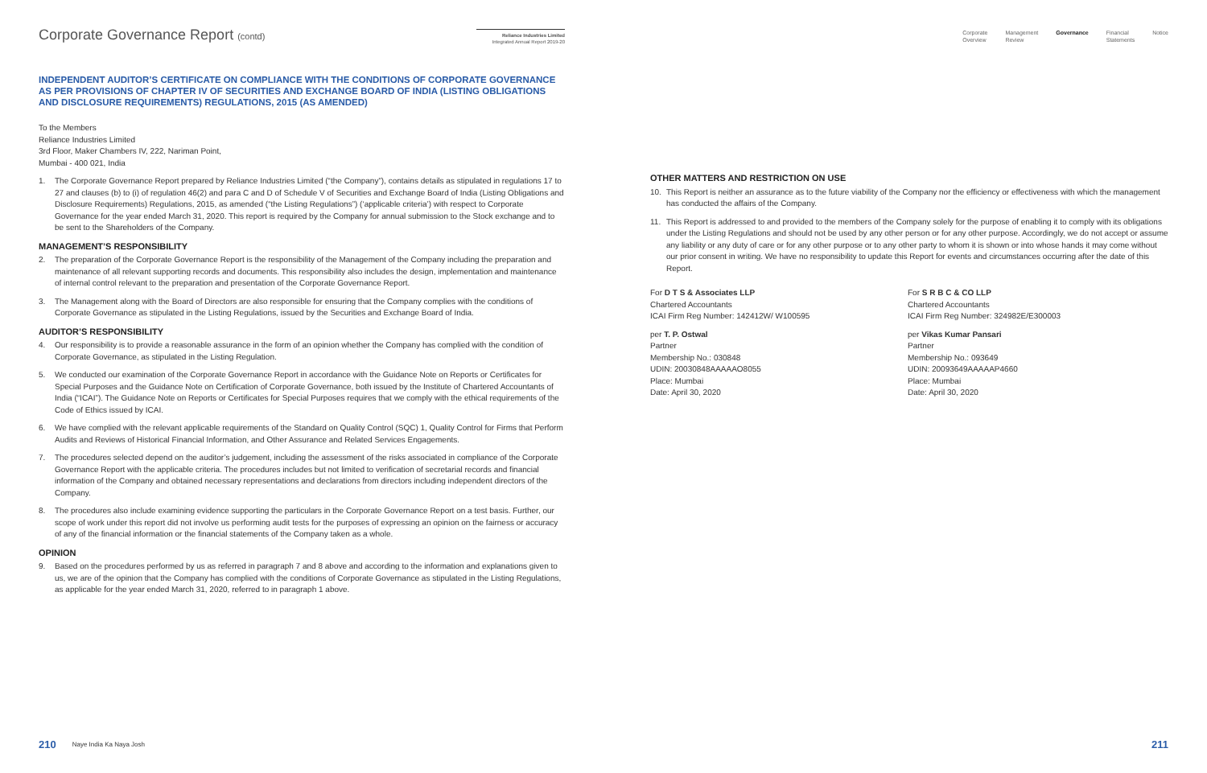Corporate Governance Report (contd)
Reliance Industries Limited
Integrated Annual Report 2019-20
INDEPENDENT AUDITOR’S CERTIFICATE ON COMPLIANCE WITH THE CONDITIONS OF CORPORATE GOVERNANCE AS PER PROVISIONS OF CHAPTER IV OF SECURITIES AND EXCHANGE BOARD OF INDIA (LISTING OBLIGATIONS AND DISCLOSURE REQUIREMENTS) REGULATIONS, 2015 (AS AMENDED)
To the Members
Reliance Industries Limited
3rd Floor, Maker Chambers IV, 222, Nariman Point,
Mumbai - 400 021, India
1. The Corporate Governance Report prepared by Reliance Industries Limited (“the Company”), contains details as stipulated in regulations 17 to 27 and clauses (b) to (i) of regulation 46(2) and para C and D of Schedule V of Securities and Exchange Board of India (Listing Obligations and Disclosure Requirements) Regulations, 2015, as amended (“the Listing Regulations”) (‘applicable criteria’) with respect to Corporate Governance for the year ended March 31, 2020. This report is required by the Company for annual submission to the Stock exchange and to be sent to the Shareholders of the Company.
MANAGEMENT’S RESPONSIBILITY
2. The preparation of the Corporate Governance Report is the responsibility of the Management of the Company including the preparation and maintenance of all relevant supporting records and documents. This responsibility also includes the design, implementation and maintenance of internal control relevant to the preparation and presentation of the Corporate Governance Report.
3. The Management along with the Board of Directors are also responsible for ensuring that the Company complies with the conditions of Corporate Governance as stipulated in the Listing Regulations, issued by the Securities and Exchange Board of India.
AUDITOR’S RESPONSIBILITY
4. Our responsibility is to provide a reasonable assurance in the form of an opinion whether the Company has complied with the condition of Corporate Governance, as stipulated in the Listing Regulation.
5. We conducted our examination of the Corporate Governance Report in accordance with the Guidance Note on Reports or Certificates for Special Purposes and the Guidance Note on Certification of Corporate Governance, both issued by the Institute of Chartered Accountants of India (“ICAI”). The Guidance Note on Reports or Certificates for Special Purposes requires that we comply with the ethical requirements of the Code of Ethics issued by ICAI.
6. We have complied with the relevant applicable requirements of the Standard on Quality Control (SQC) 1, Quality Control for Firms that Perform Audits and Reviews of Historical Financial Information, and Other Assurance and Related Services Engagements.
7. The procedures selected depend on the auditor’s judgement, including the assessment of the risks associated in compliance of the Corporate Governance Report with the applicable criteria. The procedures includes but not limited to verification of secretarial records and financial information of the Company and obtained necessary representations and declarations from directors including independent directors of the Company.
8. The procedures also include examining evidence supporting the particulars in the Corporate Governance Report on a test basis. Further, our scope of work under this report did not involve us performing audit tests for the purposes of expressing an opinion on the fairness or accuracy of any of the financial information or the financial statements of the Company taken as a whole.
OPINION
9. Based on the procedures performed by us as referred in paragraph 7 and 8 above and according to the information and explanations given to us, we are of the opinion that the Company has complied with the conditions of Corporate Governance as stipulated in the Listing Regulations, as applicable for the year ended March 31, 2020, referred to in paragraph 1 above.
210 Naye India Ka Naya Josh
Corporate
Overview Management
Review Governance Financial
Statements Notice
OTHER MATTERS AND RESTRICTION ON USE
10. This Report is neither an assurance as to the future viability of the Company nor the efficiency or effectiveness with which the management has conducted the affairs of the Company.
11. This Report is addressed to and provided to the members of the Company solely for the purpose of enabling it to comply with its obligations under the Listing Regulations and should not be used by any other person or for any other purpose. Accordingly, we do not accept or assume any liability or any duty of care or for any other purpose or to any other party to whom it is shown or into whose hands it may come without our prior consent in writing. We have no responsibility to update this Report for events and circumstances occurring after the date of this Report.
For D T S & Associates LLP
Chartered Accountants
ICAI Firm Reg Number: 142412W/ W100595
per T. P. Ostwal
Partner
Membership No.: 030848
UDIN: 20030848AAAAAO8055
Place: Mumbai
Date: April 30, 2020
For S R B C & CO LLP
Chartered Accountants
ICAI Firm Reg Number: 324982E/E300003
per Vikas Kumar Pansari
Partner
Membership No.: 093649
UDIN: 20093649AAAAAP4660
Place: Mumbai
Date: April 30, 2020
211